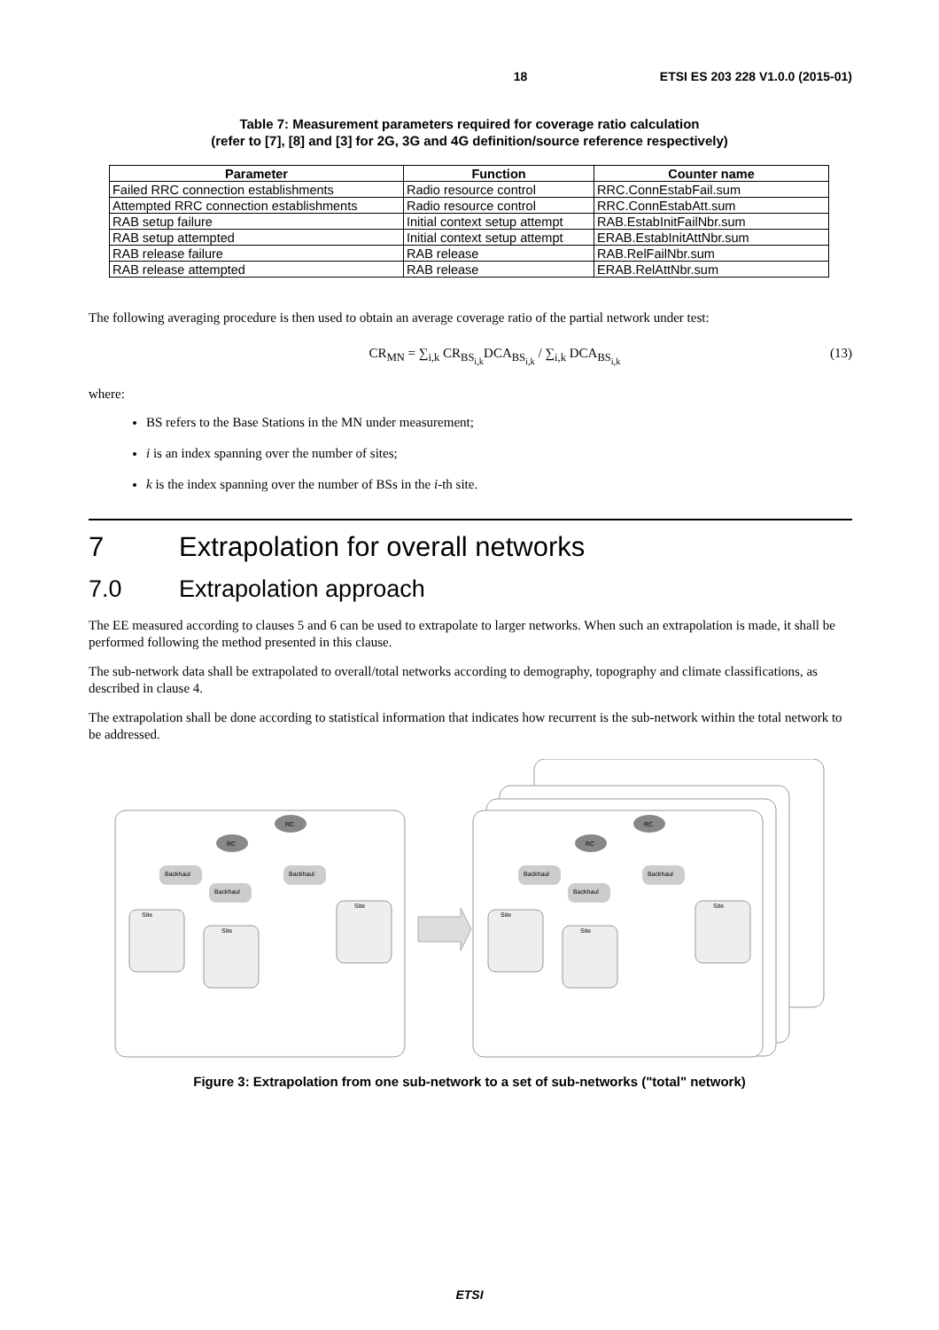18 ETSI ES 203 228 V1.0.0 (2015-01)
Table 7: Measurement parameters required for coverage ratio calculation
(refer to [7], [8] and [3] for 2G, 3G and 4G definition/source reference respectively)
| Parameter | Function | Counter name |
| --- | --- | --- |
| Failed RRC connection establishments | Radio resource control | RRC.ConnEstabFail.sum |
| Attempted RRC connection establishments | Radio resource control | RRC.ConnEstabAtt.sum |
| RAB setup failure | Initial context setup attempt | RAB.EstabInitFailNbr.sum |
| RAB setup attempted | Initial context setup attempt | ERAB.EstabInitAttNbr.sum |
| RAB release failure | RAB release | RAB.RelFailNbr.sum |
| RAB release attempted | RAB release | ERAB.RelAttNbr.sum |
The following averaging procedure is then used to obtain an average coverage ratio of the partial network under test:
CR<sub>MN</sub> = ∑<sub>i,k</sub> CR<sub>BS<sub>i,k</sub></sub>DCA<sub>BS<sub>i,k</sub></sub> / ∑<sub>i,k</sub> DCA<sub>BS<sub>i,k</sub></sub> (13)
where:
BS refers to the Base Stations in the MN under measurement;
i is an index spanning over the number of sites;
k is the index spanning over the number of BSs in the i-th site.
7 Extrapolation for overall networks
7.0 Extrapolation approach
The EE measured according to clauses 5 and 6 can be used to extrapolate to larger networks. When such an extrapolation is made, it shall be performed following the method presented in this clause.
The sub-network data shall be extrapolated to overall/total networks according to demography, topography and climate classifications, as described in clause 4.
The extrapolation shall be done according to statistical information that indicates how recurrent is the sub-network within the total network to be addressed.
RC
RC
Backhaul
Backhaul
Backhaul
Site
Site
Site
Figure 3: Extrapolation from one sub-network to a set of sub-networks ("total" network)
ETSI